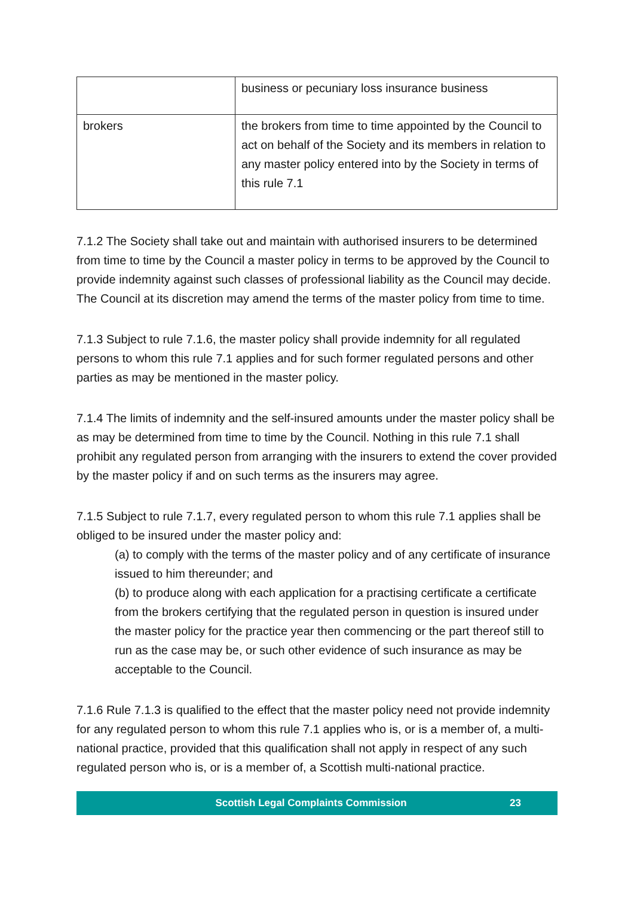| | business or pecuniary loss insurance business |
| brokers | the brokers from time to time appointed by the Council to act on behalf of the Society and its members in relation to any master policy entered into by the Society in terms of this rule 7.1 |
7.1.2 The Society shall take out and maintain with authorised insurers to be determined from time to time by the Council a master policy in terms to be approved by the Council to provide indemnity against such classes of professional liability as the Council may decide. The Council at its discretion may amend the terms of the master policy from time to time.
7.1.3 Subject to rule 7.1.6, the master policy shall provide indemnity for all regulated persons to whom this rule 7.1 applies and for such former regulated persons and other parties as may be mentioned in the master policy.
7.1.4 The limits of indemnity and the self-insured amounts under the master policy shall be as may be determined from time to time by the Council. Nothing in this rule 7.1 shall prohibit any regulated person from arranging with the insurers to extend the cover provided by the master policy if and on such terms as the insurers may agree.
7.1.5 Subject to rule 7.1.7, every regulated person to whom this rule 7.1 applies shall be obliged to be insured under the master policy and:
(a) to comply with the terms of the master policy and of any certificate of insurance issued to him thereunder; and
(b) to produce along with each application for a practising certificate a certificate from the brokers certifying that the regulated person in question is insured under the master policy for the practice year then commencing or the part thereof still to run as the case may be, or such other evidence of such insurance as may be acceptable to the Council.
7.1.6 Rule 7.1.3 is qualified to the effect that the master policy need not provide indemnity for any regulated person to whom this rule 7.1 applies who is, or is a member of, a multi-national practice, provided that this qualification shall not apply in respect of any such regulated person who is, or is a member of, a Scottish multi-national practice.
Scottish Legal Complaints Commission 23